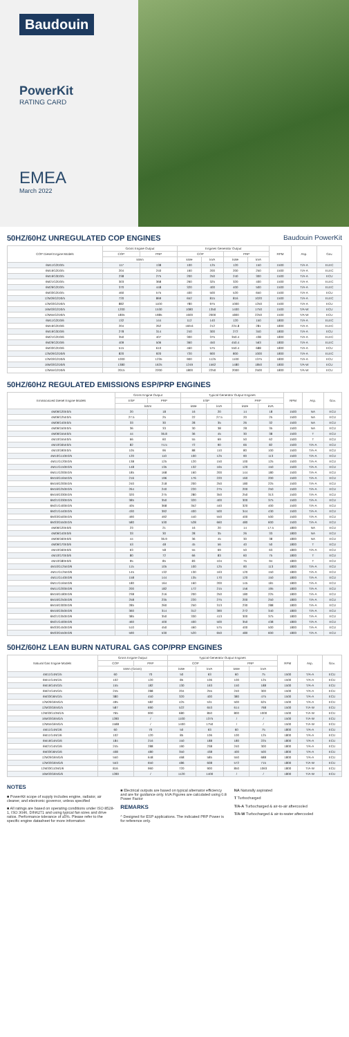Baudouin
PowerKit
RATING CARD
EMEA
March 2022
50HZ/60HZ UNREGULATED COP ENGINES Baudouin PowerKit
| COP Diesel Engine Models | Gross Engine Output | | Engines Generator Output | | | | RPM | Asp. | Gov. |
| --- | --- | --- | --- | --- | --- | --- | --- | --- | --- |
| | COP | PRP | COP | | PRP | | | | |
| | kWm | | kWe | kVA | kWe | kVA | | | |
| 6M11G2D0/5 | 117 | 138 | 100 | 125 | 120 | 150 | 1500 | T/A-A | ELEC |
| 6M16G2D0/5 | 204 | 240 | 160 | 200 | 200 | 250 | 1500 | T/A-A | ELEC |
| 6M16G3D0/5 | 238 | 275 | 200 | 250 | 240 | 300 | 1500 | T/A-A | ECU |
| 6M21G2D0/5 | 303 | 368 | 260 | 325 | 320 | 400 | 1500 | T/A-A | ELEC |
| 6M26G2D0/5 | 370 | 448 | 320 | 400 | 400 | 500 | 1500 | T/A-A | ELEC |
| 6M33G2D0/5 | 460 | 575 | 400 | 500 | 520 | 650 | 1500 | T/A-A | ECU |
| 12M26G2D0/5 | 720 | 869 | 652 | 815 | 816 | 1020 | 1500 | T/A-A | ELEC |
| 12M33G2D0/5 | 882 | 1100 | 780 | 975 | 1000 | 1250 | 1500 | T/A-A | ECU |
| 16M33G2D0/5 | 1200 | 1530 | 1080 | 1350 | 1400 | 1750 | 1500 | T/A-W | ECU |
| 12M55G2D0/5 | 1805 | 1985 | 1600 | 2000 | 1800 | 2250 | 1500 | T/A-W | ECU |
| 6M11G2D0/6 | 132 | 144 | 112 | 140 | 120 | 150 | 1800 | T/A-A | ELEC |
| 6M16G2D0/6 | 204 | 262 | 169.6 | 212 | 224.8 | 281 | 1800 | T/A-A | ELEC |
| 6M16G3D0/6 | 278 | 314 | 240 | 300 | 272 | 340 | 1800 | T/A-A | ECU |
| 6M21G2D0/6 | 350 | 407 | 300 | 375 | 350.4 | 438 | 1800 | T/A-A | ELEC |
| 6M26G2D0/6 | 409 | 506 | 360 | 450 | 450.4 | 563 | 1800 | T/A-A | ELEC |
| 6M33G2D0/6 | 515 | 610 | 460 | 575 | 550.4 | 688 | 1800 | T/A-A | ECU |
| 12M26G2D0/6 | 820 | 920 | 720 | 900 | 800 | 1000 | 1800 | T/A-A | ELEC |
| 12M33G2D0/6 | 1000 | 1235 | 900 | 1125 | 1100 | 1375 | 1800 | T/A-A | ECU |
| 16M33G2D0/6 | 1380 | 1625 | 1249 | 1562 | 1480 | 1850 | 1800 | T/A-W | ECU |
| 12M55G2D0/6 | 2015 | 2200 | 1800 | 2250 | 2000 | 2500 | 1800 | T/A-W | ECU |
50HZ/60HZ REGULATED EMISSIONS ESP/PRP ENGINES
| Emissionized Diesel Engine Models | Gross Engine Output | | Typical Generator Output Engines | | | | RPM | Asp. | Gov. |
| --- | --- | --- | --- | --- | --- | --- | --- | --- | --- |
| | ESP | PRP | ESP | | PRP | | | | |
| | kWm | | kWe | kVA | kWe | kVA | | | |
| 4M06G20E0/5 | 20 | 18 | 16 | 20 | 14 | 18 | 1500 | NA | ECU |
| 4M06G25E0/5 | 27.5 | 25 | 22 | 27.5 | 20 | 25 | 1500 | NA | ECU |
| 4M06G40E0/5 | 33 | 30 | 28 | 35 | 26 | 32 | 1500 | NA | ECU |
| 4M06G50E0/5 | 36 | 33 | 30 | 38 | 28 | 35 | 1500 | NA | ECU |
| 4M06G55E0/5 | 44 | 36.8 | 36 | 45 | 30 | 38 | 1500 | T | ECU |
| 4M10G55E0/5 | 66 | 60 | 55 | 69 | 50 | 62 | 1500 | T | ECU |
| 4M10G65E0/5 | 82 | 74.5 | 72 | 90 | 66 | 82 | 1500 | T/A-A | ECU |
| 4M10G90E0/5 | 105 | 96 | 88 | 110 | 80 | 100 | 1500 | T/A-A | ECU |
| 4M10G110E0/5 | 120 | 110 | 100 | 125 | 90 | 113 | 1500 | T/A-A | ECU |
| 4M11G120E0/5 | 138 | 125 | 120 | 150 | 100 | 125 | 1500 | T/A-A | ECU |
| 4M11G150E0/5 | 148 | 135 | 132 | 165 | 120 | 150 | 1500 | T/A-A | ECU |
| 6M11G200E0/5 | 185 | 168 | 160 | 200 | 144 | 180 | 1500 | T/A-A | ECU |
| 6M16G165E0/5 | 216 | 196 | 176 | 220 | 160 | 200 | 1500 | T/A-A | ECU |
| 6M16G200E0/5 | 240 | 218 | 200 | 250 | 180 | 225 | 1500 | T/A-A | ECU |
| 6M16G250E0/5 | 264 | 240 | 220 | 275 | 200 | 250 | 1500 | T/A-A | ECU |
| 6M16G330E0/5 | 320 | 275 | 280 | 350 | 250 | 313 | 1500 | T/A-A | ECU |
| 6M21G330E0/5 | 385 | 350 | 320 | 400 | 300 | 375 | 1500 | T/A-A | ECU |
| 6M21G400E0/5 | 405 | 368 | 352 | 440 | 320 | 400 | 1500 | T/A-A | ECU |
| 6M21G440E0/5 | 430 | 392 | 400 | 500 | 344 | 430 | 1500 | T/A-A | ECU |
| 6M33G500E0/5 | 490 | 492 | 440 | 550 | 400 | 500 | 1500 | T/A-A | ECU |
| 6M33G550E0/5 | 580 | 530 | 528 | 660 | 480 | 600 | 1500 | T/A-A | ECU |
| 4M06G20E0/6 | 23 | 21 | 16 | 20 | 14 | 17.5 | 1800 | NA | ECU |
| 4M06G40E0/6 | 33 | 30 | 28 | 35 | 26 | 33 | 1800 | NA | ECU |
| 4M06G60E0/6 | 44 | 36.9 | 36 | 45 | 30 | 38 | 1800 | NA | ECU |
| 4M06G70E0/6 | 53 | 48 | 45 | 56 | 40 | 50 | 1800 | T | ECU |
| 4M10G60E0/6 | 63 | 58 | 55 | 69 | 50 | 63 | 1800 | T/A-A | ECU |
| 4M10G70E0/6 | 80 | 72 | 66 | 83 | 60 | 75 | 1800 | T | ECU |
| 4M10G80E0/6 | 95 | 85 | 83 | 104 | 75 | 94 | 1800 | T | ECU |
| 4M10G125E0/6 | 115 | 105 | 100 | 125 | 90 | 113 | 1800 | T/A-A | ECU |
| 4M11G125E0/6 | 145 | 132 | 130 | 163 | 120 | 150 | 1800 | T/A-A | ECU |
| 4M11G140E0/6 | 158 | 144 | 135 | 170 | 120 | 150 | 1800 | T/A-A | ECU |
| 6M11G165E0/6 | 180 | 164 | 160 | 200 | 145 | 181 | 1800 | T/A-A | ECU |
| 6M11G200E0/6 | 200 | 182 | 172 | 215 | 156 | 195 | 1800 | T/A-A | ECU |
| 6M16G180E0/6 | 238 | 216 | 200 | 250 | 180 | 225 | 1800 | T/A-A | ECU |
| 6M16G250E0/6 | 258 | 235 | 220 | 275 | 200 | 250 | 1800 | T/A-A | ECU |
| 6M16G300E0/6 | 285 | 260 | 250 | 313 | 230 | 288 | 1800 | T/A-A | ECU |
| 6M16G350E0/6 | 360 | 314 | 312 | 390 | 272 | 340 | 1800 | T/A-A | ECU |
| 6M21G350E0/6 | 385 | 350 | 330 | 413 | 300 | 375 | 1800 | T/A-A | ECU |
| 6M21G400E0/6 | 460 | 400 | 400 | 500 | 350 | 438 | 1800 | T/A-A | ECU |
| 6M33G450E0/6 | 510 | 450 | 460 | 575 | 400 | 500 | 1800 | T/A-A | ECU |
| 6M33G550E0/6 | 590 | 530 | 520 | 650 | 480 | 600 | 1800 | T/A-A | ECU |
50HZ/60HZ LEAN BURN NATURAL GAS COP/PRP ENGINES
| Natural Gas Engine Models | Gross Engine Output | | Typical Generator Output Engines | | | | RPM | Asp. | Gov. |
| --- | --- | --- | --- | --- | --- | --- | --- | --- | --- |
| | COP | PRP | COP | | PRP | | | | |
| | kWm (Gross) | | kWe | kVA | kWe | kVA | | | |
| 4M11G4NG/5 | 60 | 70 | 50 | 63 | 60 | 75 | 1500 | T/A-A | ECU |
| 6M11G4NG/5 | 102 | 120 | 85 | 106 | 100 | 125 | 1500 | T/A-A | ECU |
| 6M16G4NG/5 | 155 | 182 | 130 | 163 | 150 | 188 | 1500 | T/A-A | ECU |
| 6M21G4NG/5 | 245 | 288 | 204 | 255 | 240 | 300 | 1500 | T/A-A | ECU |
| 6M33G6NG/5 | 380 | 450 | 320 | 400 | 380 | 475 | 1500 | T/A-A | ECU |
| 12M26G6NG/5 | 495 | 582 | 425 | 531 | 500 | 625 | 1500 | T/A-A | ECU |
| 12M33G6NG/5 | 587 | 690 | 522 | 653 | 614 | 768 | 1500 | T/A-W | ECU |
| 12M33G10NG/5 | 765 | 900 | 680 | 850 | 800 | 1000 | 1500 | T/A-W | ECU |
| 16M33G6NG/5 | 1280 | / | 1100 | 1375 | / | / | 1500 | T/A-W | ECU |
| 12M55G6NG/5 | 1588 | / | 1400 | 1750 | / | / | 1500 | T/A-W | ECU |
| 4M11G4NG/6 | 60 | 70 | 50 | 63 | 60 | 75 | 1800 | T/A-A | ECU |
| 6M11G4NG/6 | 102 | 120 | 85 | 106 | 100 | 125 | 1800 | T/A-A | ECU |
| 6M16G4NG/6 | 184 | 216 | 150 | 188 | 180 | 225 | 1800 | T/A-A | ECU |
| 6M21G4NG/6 | 245 | 288 | 190 | 238 | 240 | 300 | 1800 | T/A-A | ECU |
| 6M33G6NG/6 | 408 | 480 | 350 | 438 | 400 | 500 | 1800 | T/A-A | ECU |
| 12M26G6NG/6 | 550 | 648 | 468 | 585 | 550 | 688 | 1800 | T/A-A | ECU |
| 12M33G6NG/6 | 553 | 650 | 486 | 608 | 572 | 715 | 1800 | T/A-W | ECU |
| 12M33G10NG/6 | 816 | 960 | 720 | 900 | 850 | 1063 | 1800 | T/A-W | ECU |
| 16M33G6NG/6 | 1280 | / | 1120 | 1400 | / | / | 1800 | T/A-W | ECU |
NOTES
■ PowerKit scope of supply includes engine, radiator, air cleaner, and electronic governor, unless specified
■ All ratings are based on operating conditions under ISO 8528-1, ISO 3046, DIN6271 and using typical fan sizes and drive ratios. Performance tolerance of ±5%. Please refer to the specific engine datasheet for more information
■ Electrical outputs are based on typical alternator efficiency and are for guidance only. kVA Figures are calculated using 0.8 Power Factor
REMARKS
^ Designed for ESP applications. The indicated PRP Power is for reference only.
NA Naturally aspirated
T Turbocharged
T/A-A Turbocharged & air-to-air aftercooled
T/A-W Turbocharged & air-to-water aftercooled